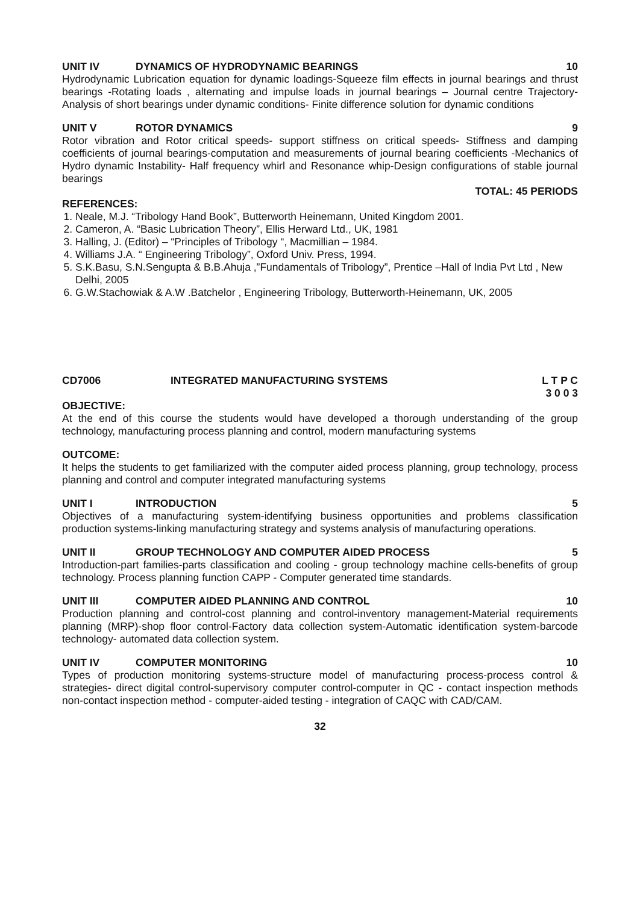UNIT IV DYNAMICS OF HYDRODYNAMIC BEARINGS 10
Hydrodynamic Lubrication equation for dynamic loadings-Squeeze film effects in journal bearings and thrust bearings -Rotating loads , alternating and impulse loads in journal bearings – Journal centre Trajectory- Analysis of short bearings under dynamic conditions- Finite difference solution for dynamic conditions
UNIT V ROTOR DYNAMICS 9
Rotor vibration and Rotor critical speeds- support stiffness on critical speeds- Stiffness and damping coefficients of journal bearings-computation and measurements of journal bearing coefficients -Mechanics of Hydro dynamic Instability- Half frequency whirl and Resonance whip-Design configurations of stable journal bearings
TOTAL: 45 PERIODS
REFERENCES:
1. Neale, M.J. “Tribology Hand Book”, Butterworth Heinemann, United Kingdom 2001.
2. Cameron, A. “Basic Lubrication Theory”, Ellis Herward Ltd., UK, 1981
3. Halling, J. (Editor) – “Principles of Tribology “, Macmillian – 1984.
4. Williams J.A. “ Engineering Tribology”, Oxford Univ. Press, 1994.
5. S.K.Basu, S.N.Sengupta & B.B.Ahuja ,”Fundamentals of Tribology”, Prentice –Hall of India Pvt Ltd , New Delhi, 2005
6. G.W.Stachowiak & A.W .Batchelor , Engineering Tribology, Butterworth-Heinemann, UK, 2005
CD7006 INTEGRATED MANUFACTURING SYSTEMS L T P C
3 0 0 3
OBJECTIVE:
At the end of this course the students would have developed a thorough understanding of the group technology, manufacturing process planning and control, modern manufacturing systems
OUTCOME:
It helps the students to get familiarized with the computer aided process planning, group technology, process planning and control and computer integrated manufacturing systems
UNIT I INTRODUCTION 5
Objectives of a manufacturing system-identifying business opportunities and problems classification production systems-linking manufacturing strategy and systems analysis of manufacturing operations.
UNIT II GROUP TECHNOLOGY AND COMPUTER AIDED PROCESS 5
Introduction-part families-parts classification and cooling - group technology machine cells-benefits of group technology. Process planning function CAPP - Computer generated time standards.
UNIT III COMPUTER AIDED PLANNING AND CONTROL 10
Production planning and control-cost planning and control-inventory management-Material requirements planning (MRP)-shop floor control-Factory data collection system-Automatic identification system-barcode technology- automated data collection system.
UNIT IV COMPUTER MONITORING 10
Types of production monitoring systems-structure model of manufacturing process-process control & strategies- direct digital control-supervisory computer control-computer in QC - contact inspection methods non-contact inspection method - computer-aided testing - integration of CAQC with CAD/CAM.
32